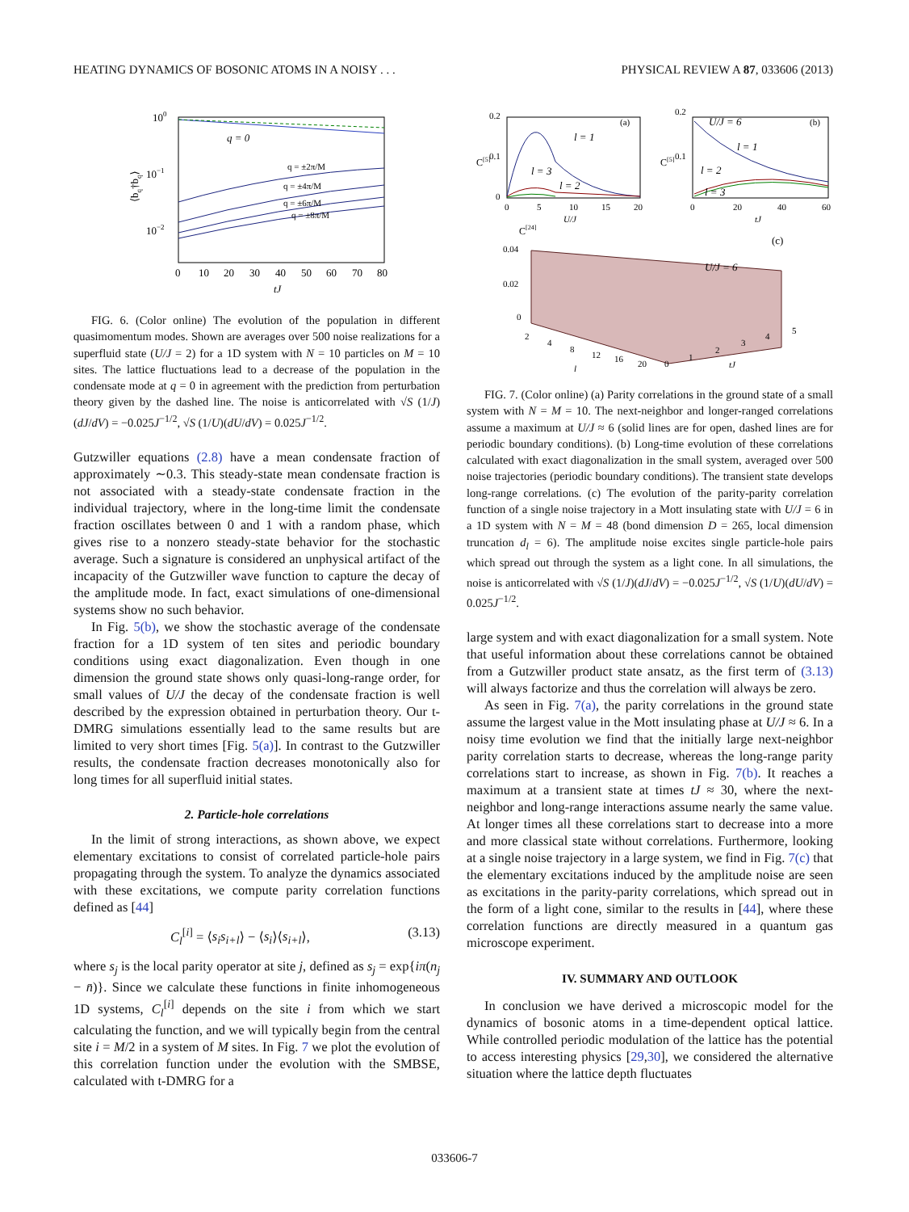HEATING DYNAMICS OF BOSONIC ATOMS IN A NOISY . . . PHYSICAL REVIEW A 87, 033606 (2013)
100
10−1
10−2
q = 0
q = ±2π/M
q = ±4π/M
q = ±6π/M
q = ±8π/M
⟨bq†bq⟩
0
10
20
30
40
50
60
70
80
tJ
FIG. 6. (Color online) The evolution of the population in different quasimomentum modes. Shown are averages over 500 noise realizations for a superfluid state (U/J = 2) for a 1D system with N = 10 particles on M = 10 sites. The lattice fluctuations lead to a decrease of the population in the condensate mode at q = 0 in agreement with the prediction from perturbation theory given by the dashed line. The noise is anticorrelated with √S (1/J)(dJ/dV) = −0.025J<sup>−1/2</sup>, √S (1/U)(dU/dV) = 0.025J<sup>−1/2</sup>.
Gutzwiller equations (2.8) have a mean condensate fraction of approximately ∼0.3. This steady-state mean condensate fraction is not associated with a steady-state condensate fraction in the individual trajectory, where in the long-time limit the condensate fraction oscillates between 0 and 1 with a random phase, which gives rise to a nonzero steady-state behavior for the stochastic average. Such a signature is considered an unphysical artifact of the incapacity of the Gutzwiller wave function to capture the decay of the amplitude mode. In fact, exact simulations of one-dimensional systems show no such behavior.
In Fig. 5(b), we show the stochastic average of the condensate fraction for a 1D system of ten sites and periodic boundary conditions using exact diagonalization. Even though in one dimension the ground state shows only quasi-long-range order, for small values of U/J the decay of the condensate fraction is well described by the expression obtained in perturbation theory. Our t-DMRG simulations essentially lead to the same results but are limited to very short times [Fig. 5(a)]. In contrast to the Gutzwiller results, the condensate fraction decreases monotonically also for long times for all superfluid initial states.
2. Particle-hole correlations
In the limit of strong interactions, as shown above, we expect elementary excitations to consist of correlated particle-hole pairs propagating through the system. To analyze the dynamics associated with these excitations, we compute parity correlation functions defined as [44]
C<sub>l</sub><sup>[i]</sup> = ⟨s<sub>i</sub>s<sub>i+l</sub>⟩ − ⟨s<sub>i</sub>⟩⟨s<sub>i+l</sub>⟩, (3.13)
where s<sub>j</sub> is the local parity operator at site j, defined as s<sub>j</sub> = exp{iπ(n<sub>j</sub> − n̄)}. Since we calculate these functions in finite inhomogeneous 1D systems, C<sub>l</sub><sup>[i]</sup> depends on the site i from which we start calculating the function, and we will typically begin from the central site i = M/2 in a system of M sites. In Fig. 7 we plot the evolution of this correlation function under the evolution with the SMBSE, calculated with t-DMRG for a
0.2
0.1
0
0.2
0.1
(a)
(b)
l = 1
l = 3
l = 2
U/J = 6
l = 1
l = 2
l = 3
C[5]
C[5]
0
5
10
15
20
U/J
0
20
40
60
tJ
C[24]
0.04
0.02
0
(c)
U/J = 6
2
4
8
12
16
20
0
1
2
3
4
5
l
tJ
FIG. 7. (Color online) (a) Parity correlations in the ground state of a small system with N = M = 10. The next-neighbor and longer-ranged correlations assume a maximum at U/J ≈ 6 (solid lines are for open, dashed lines are for periodic boundary conditions). (b) Long-time evolution of these correlations calculated with exact diagonalization in the small system, averaged over 500 noise trajectories (periodic boundary conditions). The transient state develops long-range correlations. (c) The evolution of the parity-parity correlation function of a single noise trajectory in a Mott insulating state with U/J = 6 in a 1D system with N = M = 48 (bond dimension D = 265, local dimension truncation d<sub>l</sub> = 6). The amplitude noise excites single particle-hole pairs which spread out through the system as a light cone. In all simulations, the noise is anticorrelated with √S (1/J)(dJ/dV) = −0.025J<sup>−1/2</sup>, √S (1/U)(dU/dV) = 0.025J<sup>−1/2</sup>.
large system and with exact diagonalization for a small system. Note that useful information about these correlations cannot be obtained from a Gutzwiller product state ansatz, as the first term of (3.13) will always factorize and thus the correlation will always be zero.
As seen in Fig. 7(a), the parity correlations in the ground state assume the largest value in the Mott insulating phase at U/J ≈ 6. In a noisy time evolution we find that the initially large next-neighbor parity correlation starts to decrease, whereas the long-range parity correlations start to increase, as shown in Fig. 7(b). It reaches a maximum at a transient state at times tJ ≈ 30, where the next-neighbor and long-range interactions assume nearly the same value. At longer times all these correlations start to decrease into a more and more classical state without correlations. Furthermore, looking at a single noise trajectory in a large system, we find in Fig. 7(c) that the elementary excitations induced by the amplitude noise are seen as excitations in the parity-parity correlations, which spread out in the form of a light cone, similar to the results in [44], where these correlation functions are directly measured in a quantum gas microscope experiment.
IV. SUMMARY AND OUTLOOK
In conclusion we have derived a microscopic model for the dynamics of bosonic atoms in a time-dependent optical lattice. While controlled periodic modulation of the lattice has the potential to access interesting physics [29,30], we considered the alternative situation where the lattice depth fluctuates
033606-7